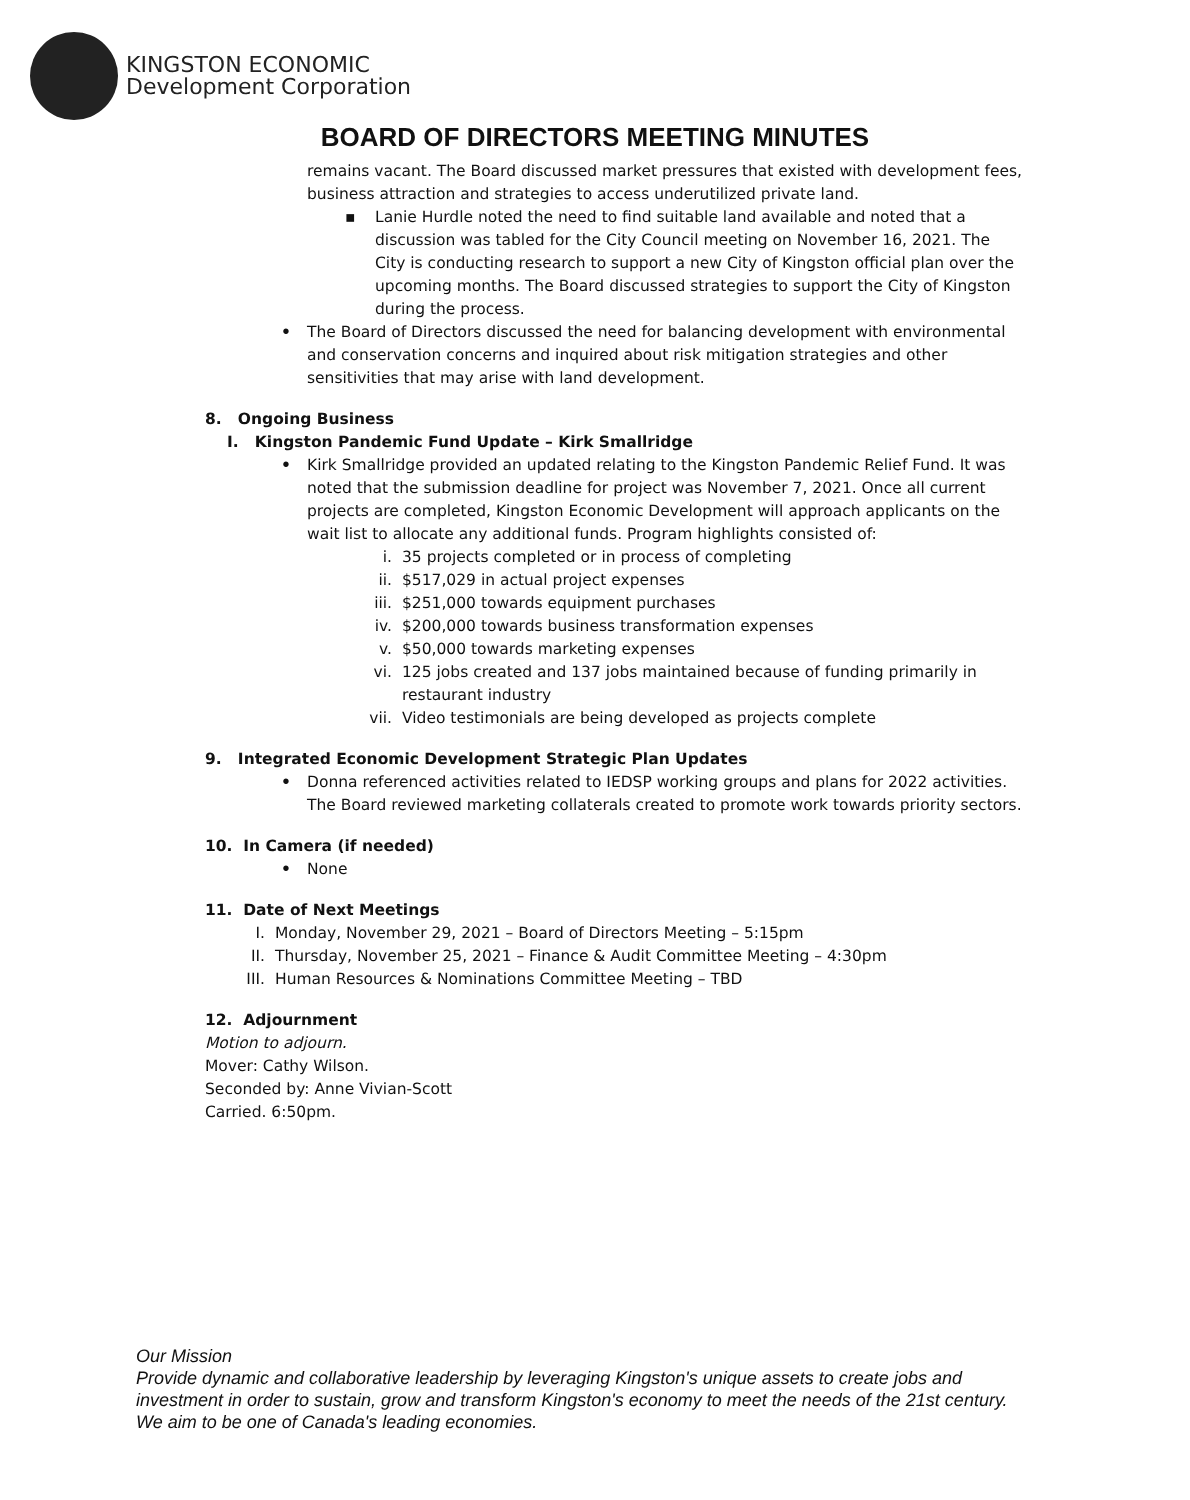KINGSTON ECONOMIC
Development Corporation
BOARD OF DIRECTORS MEETING MINUTES
remains vacant. The Board discussed market pressures that existed with development fees, business attraction and strategies to access underutilized private land.
▪ Lanie Hurdle noted the need to find suitable land available and noted that a discussion was tabled for the City Council meeting on November 16, 2021. The City is conducting research to support a new City of Kingston official plan over the upcoming months. The Board discussed strategies to support the City of Kingston during the process.
• The Board of Directors discussed the need for balancing development with environmental and conservation concerns and inquired about risk mitigation strategies and other sensitivities that may arise with land development.
8. Ongoing Business
I. Kingston Pandemic Fund Update – Kirk Smallridge
• Kirk Smallridge provided an updated relating to the Kingston Pandemic Relief Fund. It was noted that the submission deadline for project was November 7, 2021. Once all current projects are completed, Kingston Economic Development will approach applicants on the wait list to allocate any additional funds. Program highlights consisted of:
i. 35 projects completed or in process of completing
ii. $517,029 in actual project expenses
iii. $251,000 towards equipment purchases
iv. $200,000 towards business transformation expenses
v. $50,000 towards marketing expenses
vi. 125 jobs created and 137 jobs maintained because of funding primarily in restaurant industry
vii. Video testimonials are being developed as projects complete
9. Integrated Economic Development Strategic Plan Updates
• Donna referenced activities related to IEDSP working groups and plans for 2022 activities. The Board reviewed marketing collaterals created to promote work towards priority sectors.
10. In Camera (if needed)
• None
11. Date of Next Meetings
I. Monday, November 29, 2021 – Board of Directors Meeting – 5:15pm
II. Thursday, November 25, 2021 – Finance & Audit Committee Meeting – 4:30pm
III. Human Resources & Nominations Committee Meeting – TBD
12. Adjournment
Motion to adjourn.
Mover: Cathy Wilson.
Seconded by: Anne Vivian-Scott
Carried. 6:50pm.
Our Mission
Provide dynamic and collaborative leadership by leveraging Kingston's unique assets to create jobs and investment in order to sustain, grow and transform Kingston's economy to meet the needs of the 21st century. We aim to be one of Canada's leading economies.